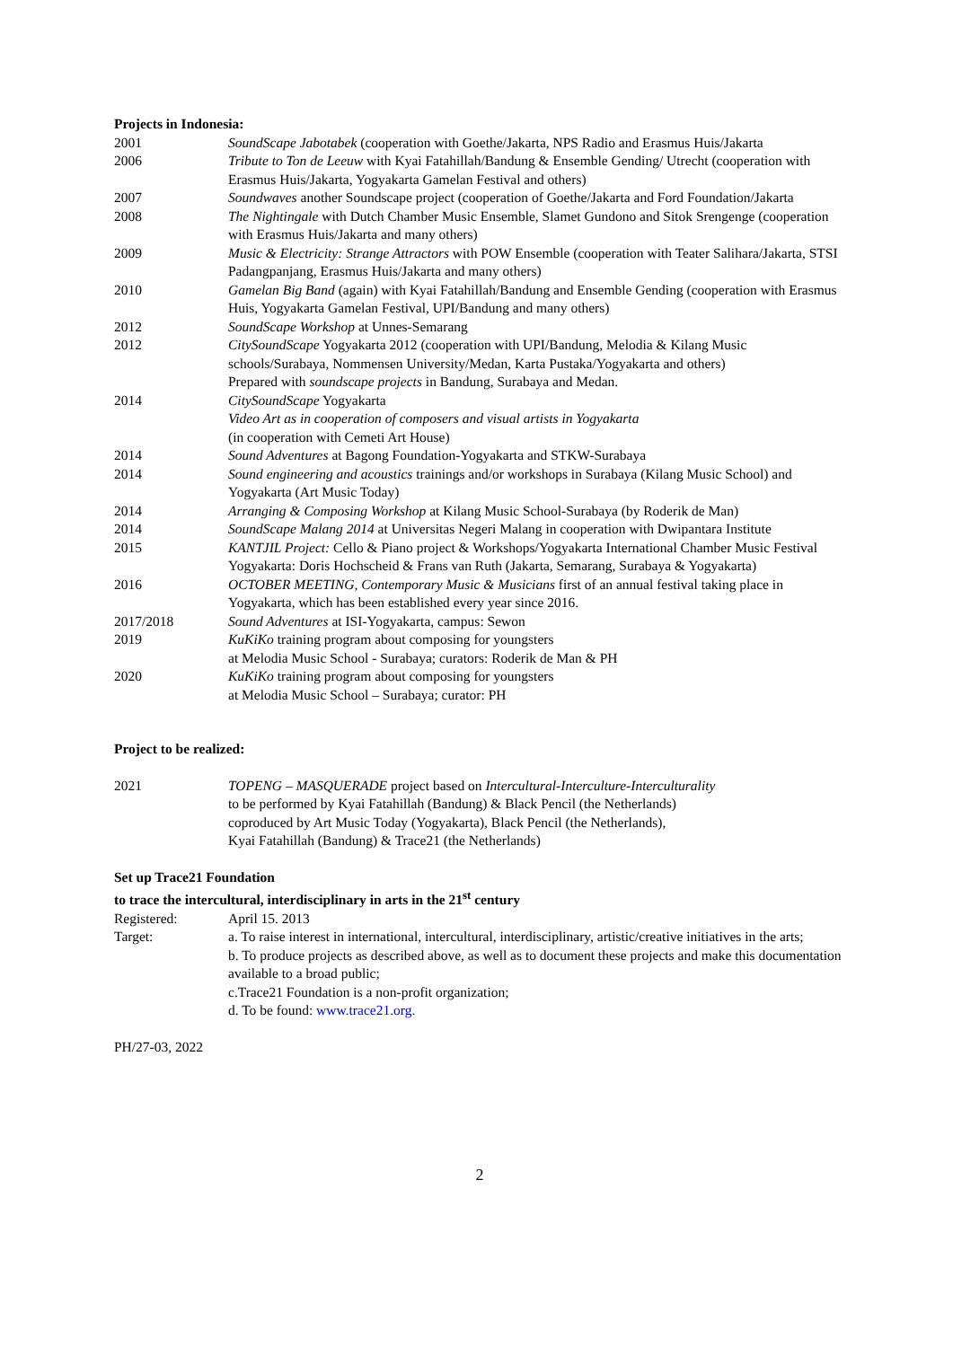Projects in Indonesia:
| 2001 | SoundScape Jabotabek (cooperation with Goethe/Jakarta, NPS Radio and Erasmus Huis/Jakarta |
| 2006 | Tribute to Ton de Leeuw with Kyai Fatahillah/Bandung & Ensemble Gending/ Utrecht (cooperation with Erasmus Huis/Jakarta, Yogyakarta Gamelan Festival and others) |
| 2007 | Soundwaves another Soundscape project (cooperation of Goethe/Jakarta and Ford Foundation/Jakarta |
| 2008 | The Nightingale with Dutch Chamber Music Ensemble, Slamet Gundono and Sitok Srengenge (cooperation with Erasmus Huis/Jakarta and many others) |
| 2009 | Music & Electricity: Strange Attractors with POW Ensemble (cooperation with Teater Salihara/Jakarta, STSI Padangpanjang, Erasmus Huis/Jakarta and many others) |
| 2010 | Gamelan Big Band (again) with Kyai Fatahillah/Bandung and Ensemble Gending (cooperation with Erasmus Huis, Yogyakarta Gamelan Festival, UPI/Bandung and many others) |
| 2012 | SoundScape Workshop at Unnes-Semarang |
| 2012 | CitySoundScape Yogyakarta 2012 (cooperation with UPI/Bandung, Melodia & Kilang Music schools/Surabaya, Nommensen University/Medan, Karta Pustaka/Yogyakarta and others) Prepared with soundscape projects in Bandung, Surabaya and Medan. |
| 2014 | CitySoundScape Yogyakarta Video Art as in cooperation of composers and visual artists in Yogyakarta (in cooperation with Cemeti Art House) |
| 2014 | Sound Adventures at Bagong Foundation-Yogyakarta and STKW-Surabaya |
| 2014 | Sound engineering and acoustics trainings and/or workshops in Surabaya (Kilang Music School) and Yogyakarta (Art Music Today) |
| 2014 | Arranging & Composing Workshop at Kilang Music School-Surabaya (by Roderik de Man) |
| 2014 | SoundScape Malang 2014 at Universitas Negeri Malang in cooperation with Dwipantara Institute |
| 2015 | KANTJIL Project: Cello & Piano project & Workshops/Yogyakarta International Chamber Music Festival Yogyakarta: Doris Hochscheid & Frans van Ruth (Jakarta, Semarang, Surabaya & Yogyakarta) |
| 2016 | OCTOBER MEETING, Contemporary Music & Musicians first of an annual festival taking place in Yogyakarta, which has been established every year since 2016. |
| 2017/2018 | Sound Adventures at ISI-Yogyakarta, campus: Sewon |
| 2019 | KuKiKo training program about composing for youngsters at Melodia Music School - Surabaya; curators: Roderik de Man & PH |
| 2020 | KuKiKo training program about composing for youngsters at Melodia Music School – Surabaya; curator: PH |
Project to be realized:
| 2021 | TOPENG – MASQUERADE project based on Intercultural-Interculture-Interculturality to be performed by Kyai Fatahillah (Bandung) & Black Pencil (the Netherlands) coproduced by Art Music Today (Yogyakarta), Black Pencil (the Netherlands), Kyai Fatahillah (Bandung) & Trace21 (the Netherlands) |
Set up Trace21 Foundation
to trace the intercultural, interdisciplinary in arts in the 21<sup>st</sup> century
| Registered: | April 15. 2013 |
| Target: | a. To raise interest in international, intercultural, interdisciplinary, artistic/creative initiatives in the arts; b. To produce projects as described above, as well as to document these projects and make this documentation available to a broad public; c.Trace21 Foundation is a non-profit organization; d. To be found: www.trace21.org . |
PH/27-03, 2022
2